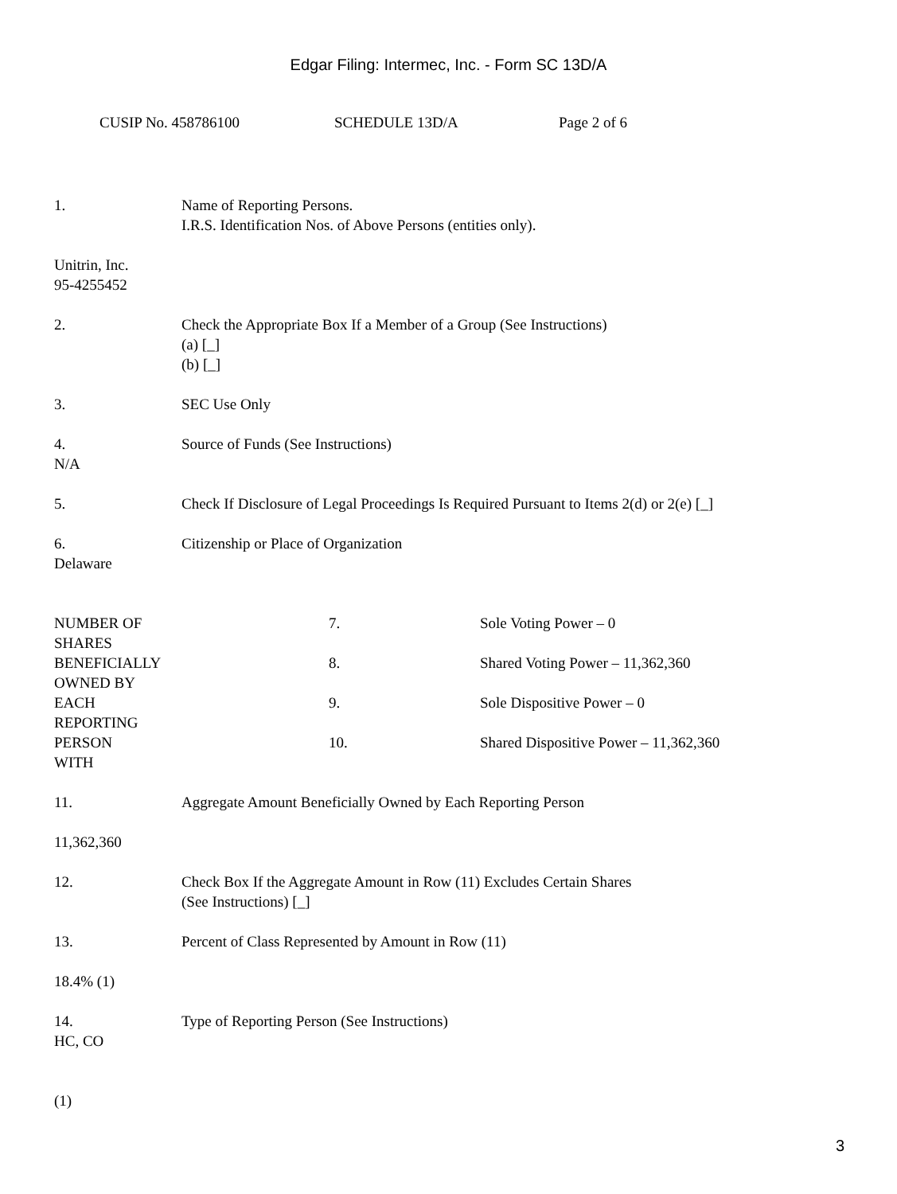Edgar Filing: Intermec, Inc. - Form SC 13D/A
CUSIP No. 458786100 SCHEDULE 13D/A Page 2 of 6
1. Name of Reporting Persons.
I.R.S. Identification Nos. of Above Persons (entities only).
Unitrin, Inc.
95-4255452
2. Check the Appropriate Box If a Member of a Group (See Instructions)
(a) [_]
(b) [_]
3. SEC Use Only
4. Source of Funds (See Instructions)
N/A
5. Check If Disclosure of Legal Proceedings Is Required Pursuant to Items 2(d) or 2(e) [_]
6. Citizenship or Place of Organization
Delaware
NUMBER OF
SHARES
BENEFICIALLY
OWNED BY
EACH
REPORTING
PERSON
WITH
7.
8.
9.
10.
Sole Voting Power – 0
Shared Voting Power – 11,362,360
Sole Dispositive Power – 0
Shared Dispositive Power – 11,362,360
11. Aggregate Amount Beneficially Owned by Each Reporting Person
11,362,360
12. Check Box If the Aggregate Amount in Row (11) Excludes Certain Shares
(See Instructions) [_]
13. Percent of Class Represented by Amount in Row (11)
18.4% (1)
14. Type of Reporting Person (See Instructions)
HC, CO
(1)
3